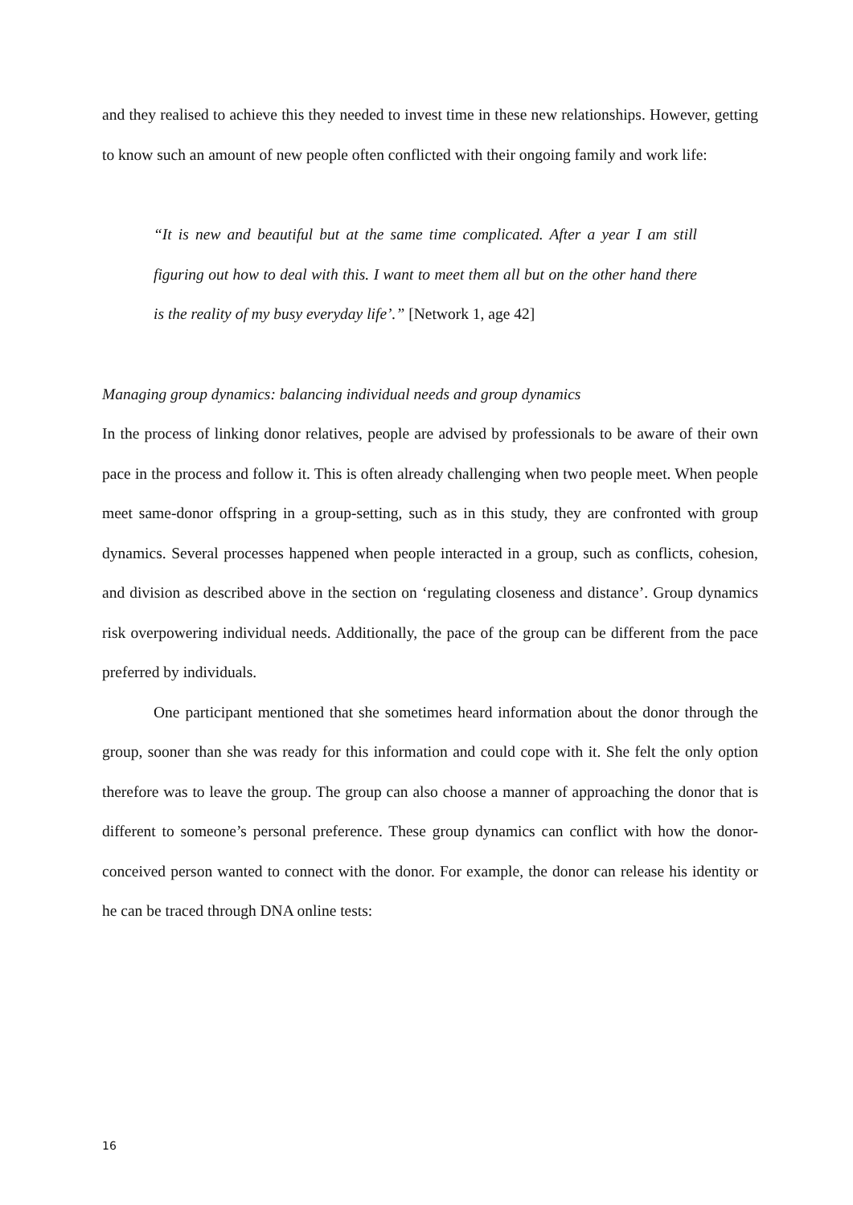and they realised to achieve this they needed to invest time in these new relationships. However, getting to know such an amount of new people often conflicted with their ongoing family and work life:
“It is new and beautiful but at the same time complicated. After a year I am still figuring out how to deal with this. I want to meet them all but on the other hand there is the reality of my busy everyday life’.” [Network 1, age 42]
Managing group dynamics: balancing individual needs and group dynamics
In the process of linking donor relatives, people are advised by professionals to be aware of their own pace in the process and follow it. This is often already challenging when two people meet. When people meet same-donor offspring in a group-setting, such as in this study, they are confronted with group dynamics. Several processes happened when people interacted in a group, such as conflicts, cohesion, and division as described above in the section on ‘regulating closeness and distance’. Group dynamics risk overpowering individual needs. Additionally, the pace of the group can be different from the pace preferred by individuals.
One participant mentioned that she sometimes heard information about the donor through the group, sooner than she was ready for this information and could cope with it. She felt the only option therefore was to leave the group. The group can also choose a manner of approaching the donor that is different to someone’s personal preference. These group dynamics can conflict with how the donor-conceived person wanted to connect with the donor. For example, the donor can release his identity or he can be traced through DNA online tests:
16